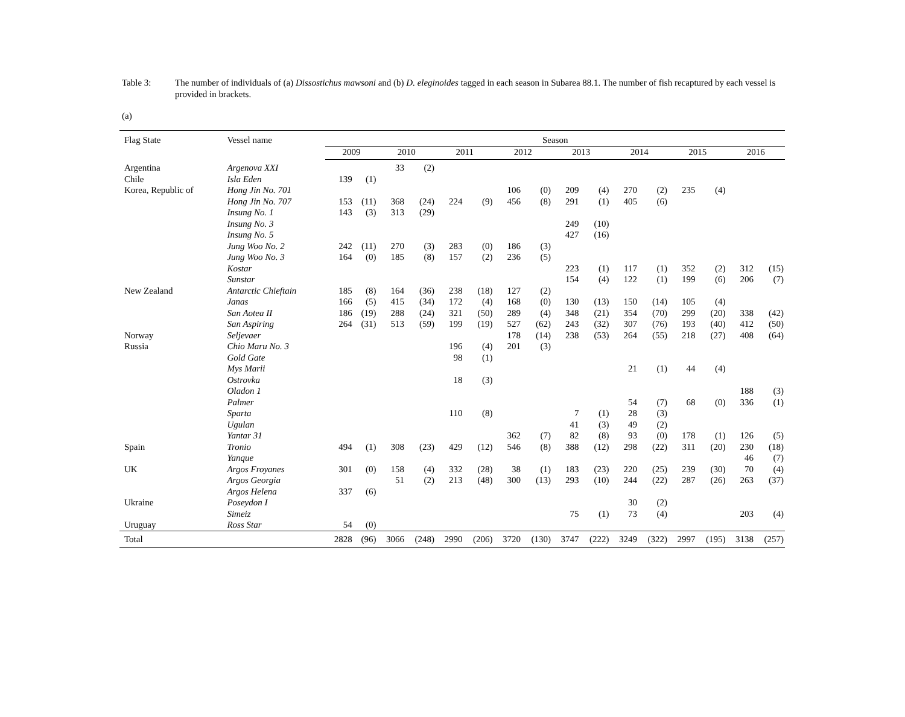Table 3: The number of individuals of (a) Dissostichus mawsoni and (b) D. eleginoides tagged in each season in Subarea 88.1. The number of fish recaptured by each vessel is provided in brackets.
(a)
| Flag State | Vessel name | Season | | | | | | | | | | | | | | | |
| --- | --- | --- | --- | --- | --- | --- | --- | --- | --- | --- | --- | --- | --- | --- | --- | --- | --- |
| | | 2009 | | 2010 | | 2011 | | 2012 | | 2013 | | 2014 | | 2015 | | 2016 | |
| Argentina | Argenova XXI | | | 33 | (2) | | | | | | | | | | | | |
| Chile | Isla Eden | 139 | (1) | | | | | | | | | | | | | | |
| Korea, Republic of | Hong Jin No. 701 | | | | | | | 106 | (0) | 209 | (4) | 270 | (2) | 235 | (4) | | |
| | Hong Jin No. 707 | 153 | (11) | 368 | (24) | 224 | (9) | 456 | (8) | 291 | (1) | 405 | (6) | | | | |
| | Insung No. 1 | 143 | (3) | 313 | (29) | | | | | | | | | | | | |
| | Insung No. 3 | | | | | | | | | 249 | (10) | | | | | | |
| | Insung No. 5 | | | | | | | | | 427 | (16) | | | | | | |
| | Jung Woo No. 2 | 242 | (11) | 270 | (3) | 283 | (0) | 186 | (3) | | | | | | | | |
| | Jung Woo No. 3 | 164 | (0) | 185 | (8) | 157 | (2) | 236 | (5) | | | | | | | | |
| | Kostar | | | | | | | | | 223 | (1) | 117 | (1) | 352 | (2) | 312 | (15) |
| | Sunstar | | | | | | | | | 154 | (4) | 122 | (1) | 199 | (6) | 206 | (7) |
| New Zealand | Antarctic Chieftain | 185 | (8) | 164 | (36) | 238 | (18) | 127 | (2) | | | | | | | | |
| | Janas | 166 | (5) | 415 | (34) | 172 | (4) | 168 | (0) | 130 | (13) | 150 | (14) | 105 | (4) | | |
| | San Aotea II | 186 | (19) | 288 | (24) | 321 | (50) | 289 | (4) | 348 | (21) | 354 | (70) | 299 | (20) | 338 | (42) |
| | San Aspiring | 264 | (31) | 513 | (59) | 199 | (19) | 527 | (62) | 243 | (32) | 307 | (76) | 193 | (40) | 412 | (50) |
| Norway | Seljevaer | | | | | | | 178 | (14) | 238 | (53) | 264 | (55) | 218 | (27) | 408 | (64) |
| Russia | Chio Maru No. 3 | | | | | 196 | (4) | 201 | (3) | | | | | | | | |
| | Gold Gate | | | | | 98 | (1) | | | | | | | | | | |
| | Mys Marii | | | | | | | | | | | 21 | (1) | 44 | (4) | | |
| | Ostrovka | | | | | 18 | (3) | | | | | | | | | | |
| | Oladon 1 | | | | | | | | | | | | | | | 188 | (3) |
| | Palmer | | | | | | | | | | | 54 | (7) | 68 | (0) | 336 | (1) |
| | Sparta | | | | | 110 | (8) | | | 7 | (1) | 28 | (3) | | | | |
| | Ugulan | | | | | | | | | 41 | (3) | 49 | (2) | | | | |
| | Yantar 31 | | | | | | | 362 | (7) | 82 | (8) | 93 | (0) | 178 | (1) | 126 | (5) |
| Spain | Tronio | 494 | (1) | 308 | (23) | 429 | (12) | 546 | (8) | 388 | (12) | 298 | (22) | 311 | (20) | 230 | (18) |
| | Yanque | | | | | | | | | | | | | | | 46 | (7) |
| UK | Argos Froyanes | 301 | (0) | 158 | (4) | 332 | (28) | 38 | (1) | 183 | (23) | 220 | (25) | 239 | (30) | 70 | (4) |
| | Argos Georgia | | | 51 | (2) | 213 | (48) | 300 | (13) | 293 | (10) | 244 | (22) | 287 | (26) | 263 | (37) |
| | Argos Helena | 337 | (6) | | | | | | | | | | | | | | |
| Ukraine | Poseydon I | | | | | | | | | | | 30 | (2) | | | | |
| | Simeiz | | | | | | | | | 75 | (1) | 73 | (4) | | | 203 | (4) |
| Uruguay | Ross Star | 54 | (0) | | | | | | | | | | | | | | |
| Total | | 2828 | (96) | 3066 | (248) | 2990 | (206) | 3720 | (130) | 3747 | (222) | 3249 | (322) | 2997 | (195) | 3138 | (257) |